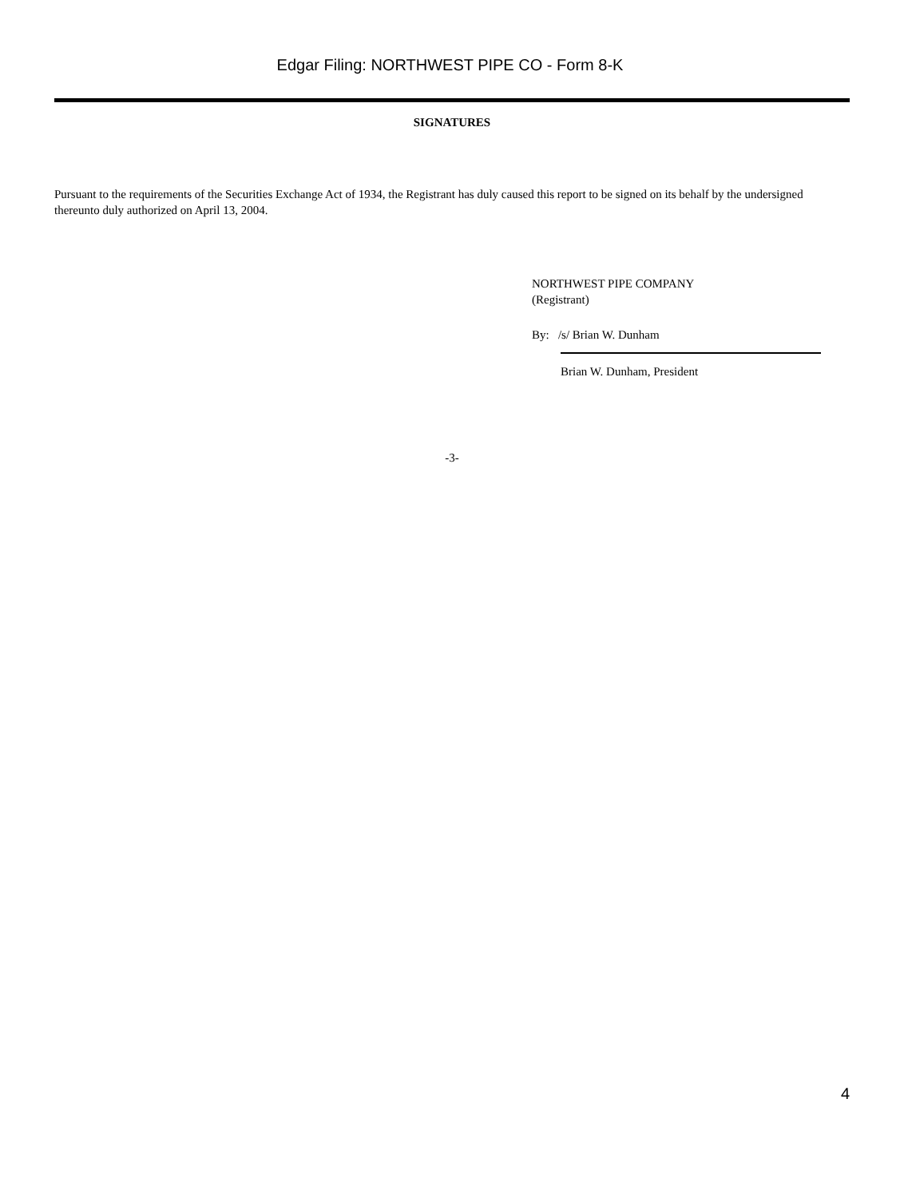Edgar Filing: NORTHWEST PIPE CO - Form 8-K
SIGNATURES
Pursuant to the requirements of the Securities Exchange Act of 1934, the Registrant has duly caused this report to be signed on its behalf by the undersigned thereunto duly authorized on April 13, 2004.
NORTHWEST PIPE COMPANY
(Registrant)
By: /s/ Brian W. Dunham
Brian W. Dunham, President
-3-
4